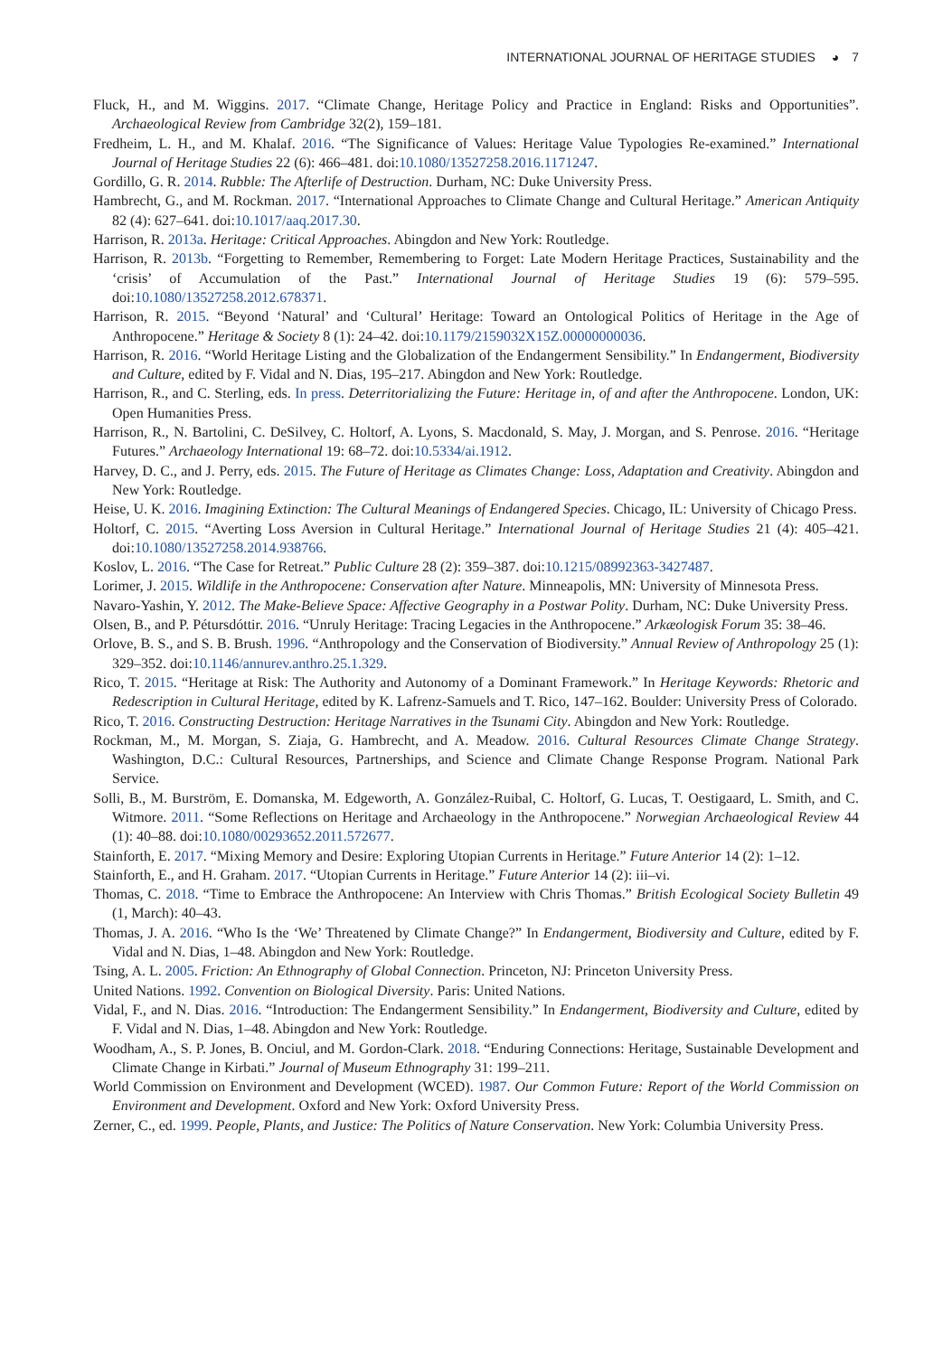INTERNATIONAL JOURNAL OF HERITAGE STUDIES ◕ 7
Fluck, H., and M. Wiggins. 2017. “Climate Change, Heritage Policy and Practice in England: Risks and Opportunities”. Archaeological Review from Cambridge 32(2), 159–181.
Fredheim, L. H., and M. Khalaf. 2016. “The Significance of Values: Heritage Value Typologies Re-examined.” International Journal of Heritage Studies 22 (6): 466–481. doi:10.1080/13527258.2016.1171247.
Gordillo, G. R. 2014. Rubble: The Afterlife of Destruction. Durham, NC: Duke University Press.
Hambrecht, G., and M. Rockman. 2017. “International Approaches to Climate Change and Cultural Heritage.” American Antiquity 82 (4): 627–641. doi:10.1017/aaq.2017.30.
Harrison, R. 2013a. Heritage: Critical Approaches. Abingdon and New York: Routledge.
Harrison, R. 2013b. “Forgetting to Remember, Remembering to Forget: Late Modern Heritage Practices, Sustainability and the ‘crisis’ of Accumulation of the Past.” International Journal of Heritage Studies 19 (6): 579–595. doi:10.1080/13527258.2012.678371.
Harrison, R. 2015. “Beyond ‘Natural’ and ‘Cultural’ Heritage: Toward an Ontological Politics of Heritage in the Age of Anthropocene.” Heritage & Society 8 (1): 24–42. doi:10.1179/2159032X15Z.00000000036.
Harrison, R. 2016. “World Heritage Listing and the Globalization of the Endangerment Sensibility.” In Endangerment, Biodiversity and Culture, edited by F. Vidal and N. Dias, 195–217. Abingdon and New York: Routledge.
Harrison, R., and C. Sterling, eds. In press. Deterritorializing the Future: Heritage in, of and after the Anthropocene. London, UK: Open Humanities Press.
Harrison, R., N. Bartolini, C. DeSilvey, C. Holtorf, A. Lyons, S. Macdonald, S. May, J. Morgan, and S. Penrose. 2016. “Heritage Futures.” Archaeology International 19: 68–72. doi:10.5334/ai.1912.
Harvey, D. C., and J. Perry, eds. 2015. The Future of Heritage as Climates Change: Loss, Adaptation and Creativity. Abingdon and New York: Routledge.
Heise, U. K. 2016. Imagining Extinction: The Cultural Meanings of Endangered Species. Chicago, IL: University of Chicago Press.
Holtorf, C. 2015. “Averting Loss Aversion in Cultural Heritage.” International Journal of Heritage Studies 21 (4): 405–421. doi:10.1080/13527258.2014.938766.
Koslov, L. 2016. “The Case for Retreat.” Public Culture 28 (2): 359–387. doi:10.1215/08992363-3427487.
Lorimer, J. 2015. Wildlife in the Anthropocene: Conservation after Nature. Minneapolis, MN: University of Minnesota Press.
Navaro-Yashin, Y. 2012. The Make-Believe Space: Affective Geography in a Postwar Polity. Durham, NC: Duke University Press.
Olsen, B., and P. Pétursdóttir. 2016. “Unruly Heritage: Tracing Legacies in the Anthropocene.” Arkæologisk Forum 35: 38–46.
Orlove, B. S., and S. B. Brush. 1996. “Anthropology and the Conservation of Biodiversity.” Annual Review of Anthropology 25 (1): 329–352. doi:10.1146/annurev.anthro.25.1.329.
Rico, T. 2015. “Heritage at Risk: The Authority and Autonomy of a Dominant Framework.” In Heritage Keywords: Rhetoric and Redescription in Cultural Heritage, edited by K. Lafrenz-Samuels and T. Rico, 147–162. Boulder: University Press of Colorado.
Rico, T. 2016. Constructing Destruction: Heritage Narratives in the Tsunami City. Abingdon and New York: Routledge.
Rockman, M., M. Morgan, S. Ziaja, G. Hambrecht, and A. Meadow. 2016. Cultural Resources Climate Change Strategy. Washington, D.C.: Cultural Resources, Partnerships, and Science and Climate Change Response Program. National Park Service.
Solli, B., M. Burström, E. Domanska, M. Edgeworth, A. González-Ruibal, C. Holtorf, G. Lucas, T. Oestigaard, L. Smith, and C. Witmore. 2011. “Some Reflections on Heritage and Archaeology in the Anthropocene.” Norwegian Archaeological Review 44 (1): 40–88. doi:10.1080/00293652.2011.572677.
Stainforth, E. 2017. “Mixing Memory and Desire: Exploring Utopian Currents in Heritage.” Future Anterior 14 (2): 1–12.
Stainforth, E., and H. Graham. 2017. “Utopian Currents in Heritage.” Future Anterior 14 (2): iii–vi.
Thomas, C. 2018. “Time to Embrace the Anthropocene: An Interview with Chris Thomas.” British Ecological Society Bulletin 49 (1, March): 40–43.
Thomas, J. A. 2016. “Who Is the ‘We’ Threatened by Climate Change?” In Endangerment, Biodiversity and Culture, edited by F. Vidal and N. Dias, 1–48. Abingdon and New York: Routledge.
Tsing, A. L. 2005. Friction: An Ethnography of Global Connection. Princeton, NJ: Princeton University Press.
United Nations. 1992. Convention on Biological Diversity. Paris: United Nations.
Vidal, F., and N. Dias. 2016. “Introduction: The Endangerment Sensibility.” In Endangerment, Biodiversity and Culture, edited by F. Vidal and N. Dias, 1–48. Abingdon and New York: Routledge.
Woodham, A., S. P. Jones, B. Onciul, and M. Gordon-Clark. 2018. “Enduring Connections: Heritage, Sustainable Development and Climate Change in Kirbati.” Journal of Museum Ethnography 31: 199–211.
World Commission on Environment and Development (WCED). 1987. Our Common Future: Report of the World Commission on Environment and Development. Oxford and New York: Oxford University Press.
Zerner, C., ed. 1999. People, Plants, and Justice: The Politics of Nature Conservation. New York: Columbia University Press.